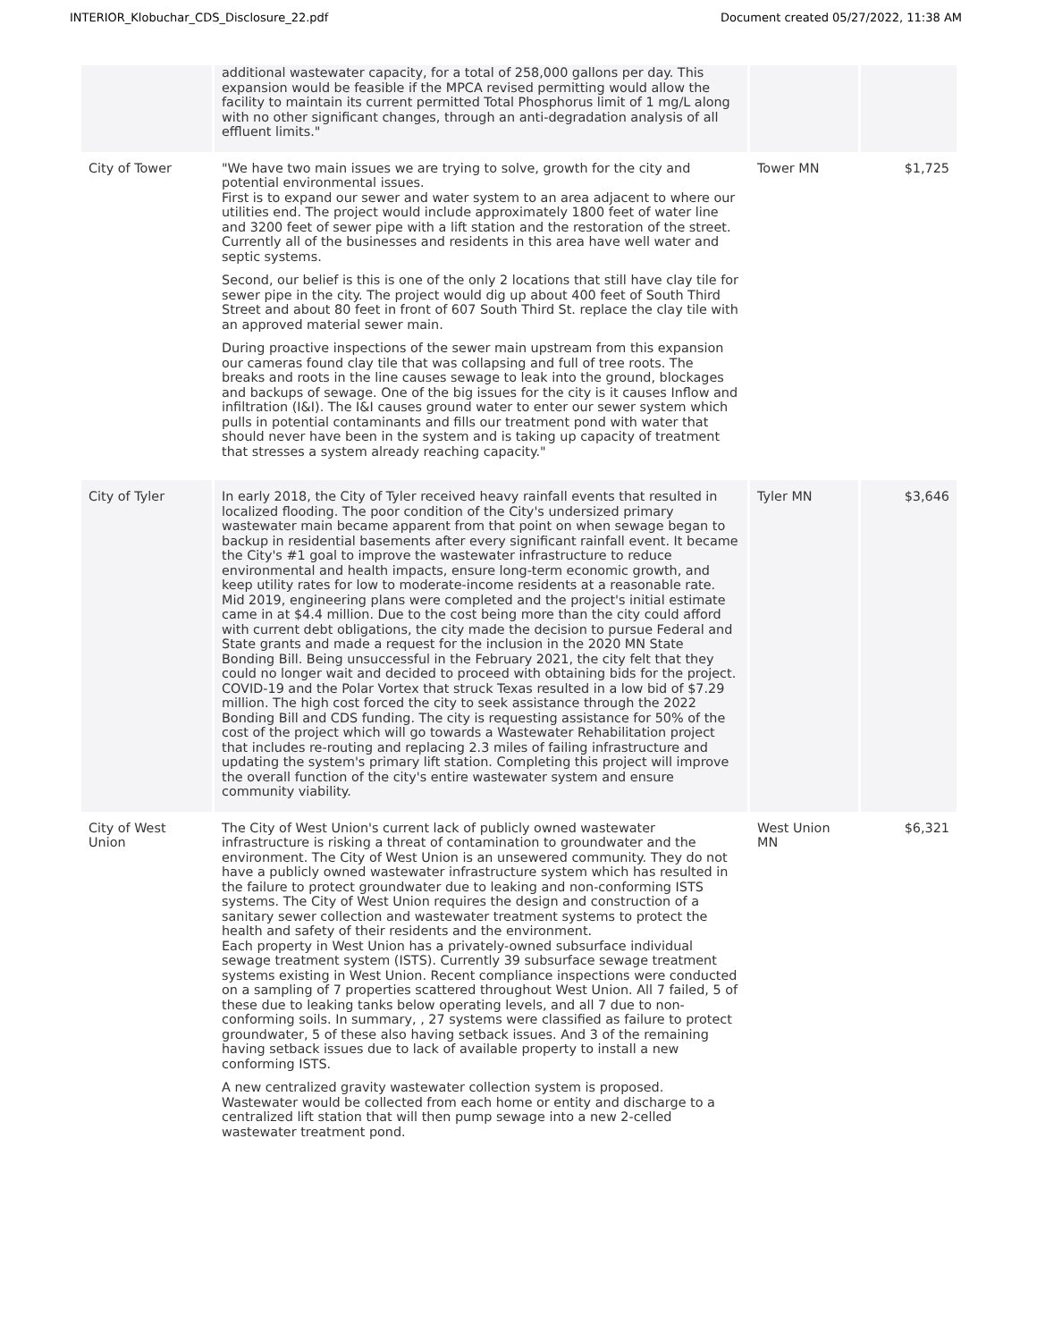INTERIOR_Klobuchar_CDS_Disclosure_22.pdf Document created 05/27/2022, 11:38 AM
| | additional wastewater capacity, for a total of 258,000 gallons per day. This expansion would be feasible if the MPCA revised permitting would allow the facility to maintain its current permitted Total Phosphorus limit of 1 mg/L along with no other significant changes, through an anti-degradation analysis of all effluent limits." | | |
| City of Tower | "We have two main issues we are trying to solve, growth for the city and potential environmental issues. First is to expand our sewer and water system to an area adjacent to where our utilities end. The project would include approximately 1800 feet of water line and 3200 feet of sewer pipe with a lift station and the restoration of the street. Currently all of the businesses and residents in this area have well water and septic systems. Second, our belief is this is one of the only 2 locations that still have clay tile for sewer pipe in the city. The project would dig up about 400 feet of South Third Street and about 80 feet in front of 607 South Third St. replace the clay tile with an approved material sewer main. During proactive inspections of the sewer main upstream from this expansion our cameras found clay tile that was collapsing and full of tree roots. The breaks and roots in the line causes sewage to leak into the ground, blockages and backups of sewage. One of the big issues for the city is it causes Inflow and infiltration (I&I). The I&I causes ground water to enter our sewer system which pulls in potential contaminants and fills our treatment pond with water that should never have been in the system and is taking up capacity of treatment that stresses a system already reaching capacity." | Tower MN | $1,725 |
| City of Tyler | In early 2018, the City of Tyler received heavy rainfall events that resulted in localized flooding. The poor condition of the City's undersized primary wastewater main became apparent from that point on when sewage began to backup in residential basements after every significant rainfall event. It became the City's #1 goal to improve the wastewater infrastructure to reduce environmental and health impacts, ensure long-term economic growth, and keep utility rates for low to moderate-income residents at a reasonable rate. Mid 2019, engineering plans were completed and the project's initial estimate came in at $4.4 million. Due to the cost being more than the city could afford with current debt obligations, the city made the decision to pursue Federal and State grants and made a request for the inclusion in the 2020 MN State Bonding Bill. Being unsuccessful in the February 2021, the city felt that they could no longer wait and decided to proceed with obtaining bids for the project. COVID-19 and the Polar Vortex that struck Texas resulted in a low bid of $7.29 million. The high cost forced the city to seek assistance through the 2022 Bonding Bill and CDS funding. The city is requesting assistance for 50% of the cost of the project which will go towards a Wastewater Rehabilitation project that includes re-routing and replacing 2.3 miles of failing infrastructure and updating the system's primary lift station. Completing this project will improve the overall function of the city's entire wastewater system and ensure community viability. | Tyler MN | $3,646 |
| City of West Union | The City of West Union's current lack of publicly owned wastewater infrastructure is risking a threat of contamination to groundwater and the environment. The City of West Union is an unsewered community. They do not have a publicly owned wastewater infrastructure system which has resulted in the failure to protect groundwater due to leaking and non-conforming ISTS systems. The City of West Union requires the design and construction of a sanitary sewer collection and wastewater treatment systems to protect the health and safety of their residents and the environment. Each property in West Union has a privately-owned subsurface individual sewage treatment system (ISTS). Currently 39 subsurface sewage treatment systems existing in West Union. Recent compliance inspections were conducted on a sampling of 7 properties scattered throughout West Union. All 7 failed, 5 of these due to leaking tanks below operating levels, and all 7 due to non-conforming soils. In summary, , 27 systems were classified as failure to protect groundwater, 5 of these also having setback issues. And 3 of the remaining having setback issues due to lack of available property to install a new conforming ISTS. A new centralized gravity wastewater collection system is proposed. Wastewater would be collected from each home or entity and discharge to a centralized lift station that will then pump sewage into a new 2-celled wastewater treatment pond. | West Union MN | $6,321 |